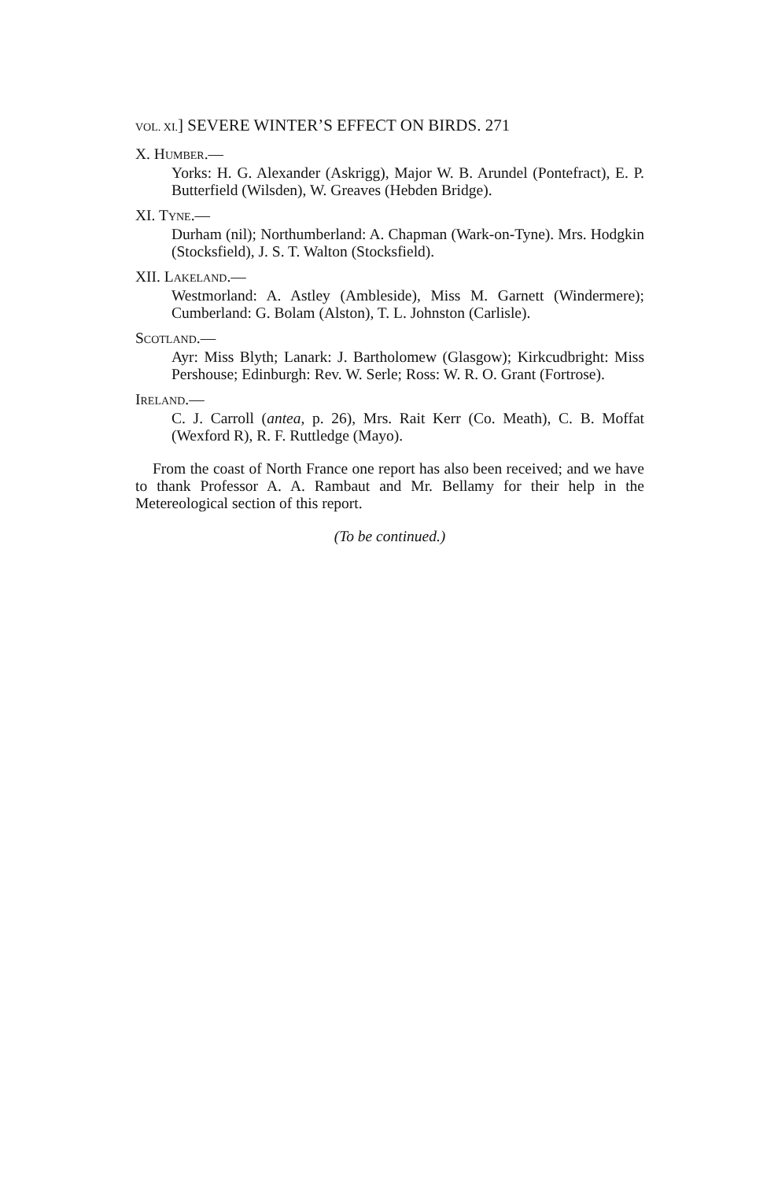VOL. XI.] SEVERE WINTER’S EFFECT ON BIRDS. 271
X. HUMBER.—
Yorks: H. G. Alexander (Askrigg), Major W. B. Arundel (Pontefract), E. P. Butterfield (Wilsden), W. Greaves (Hebden Bridge).
XI. TYNE.—
Durham (nil); Northumberland: A. Chapman (Wark-on-Tyne). Mrs. Hodgkin (Stocksfield), J. S. T. Walton (Stocksfield).
XII. LAKELAND.—
Westmorland: A. Astley (Ambleside), Miss M. Garnett (Windermere); Cumberland: G. Bolam (Alston), T. L. Johnston (Carlisle).
SCOTLAND.—
Ayr: Miss Blyth; Lanark: J. Bartholomew (Glasgow); Kirkcudbright: Miss Pershouse; Edinburgh: Rev. W. Serle; Ross: W. R. O. Grant (Fortrose).
IRELAND.—
C. J. Carroll (antea, p. 26), Mrs. Rait Kerr (Co. Meath), C. B. Moffat (Wexford R), R. F. Ruttledge (Mayo).
From the coast of North France one report has also been received; and we have to thank Professor A. A. Rambaut and Mr. Bellamy for their help in the Metereological section of this report.
(To be continued.)